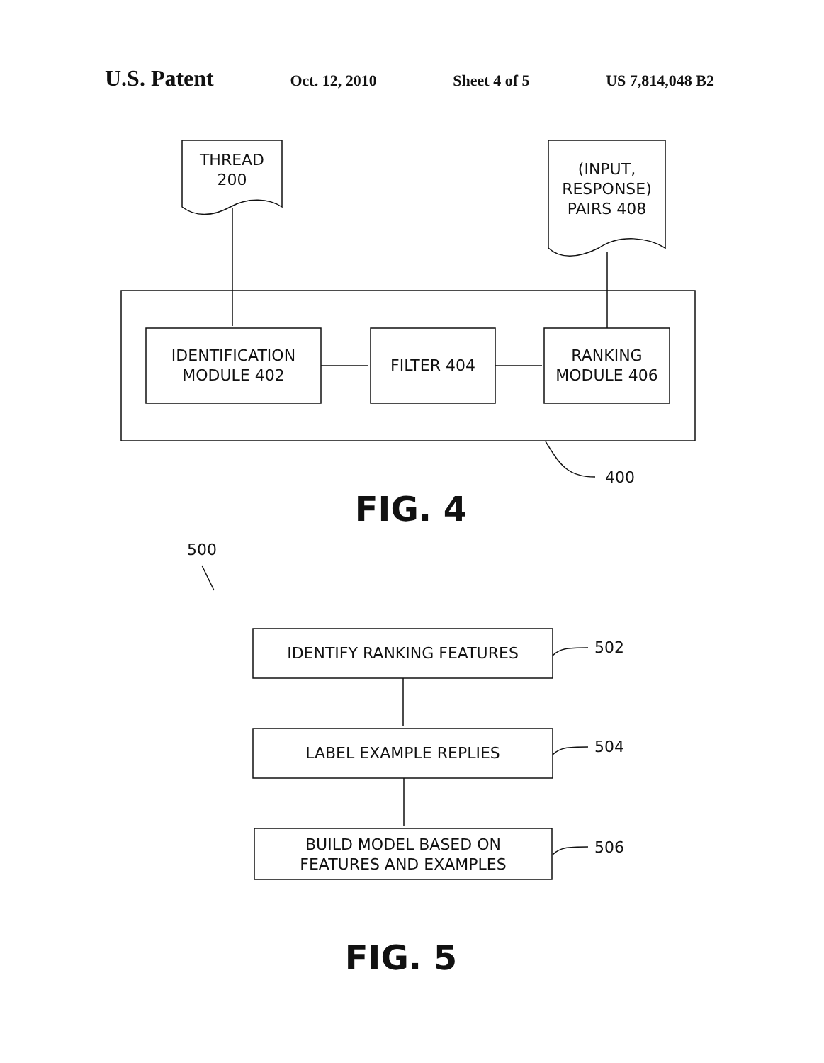U.S. Patent Oct. 12, 2010 Sheet 4 of 5 US 7,814,048 B2
THREAD
200
(INPUT,
RESPONSE)
PAIRS 408
IDENTIFICATION
MODULE 402
FILTER 404
RANKING
MODULE 406
400
FIG. 4
500
IDENTIFY RANKING FEATURES 502
LABEL EXAMPLE REPLIES 504
BUILD MODEL BASED ON
FEATURES AND EXAMPLES
506
FIG. 5